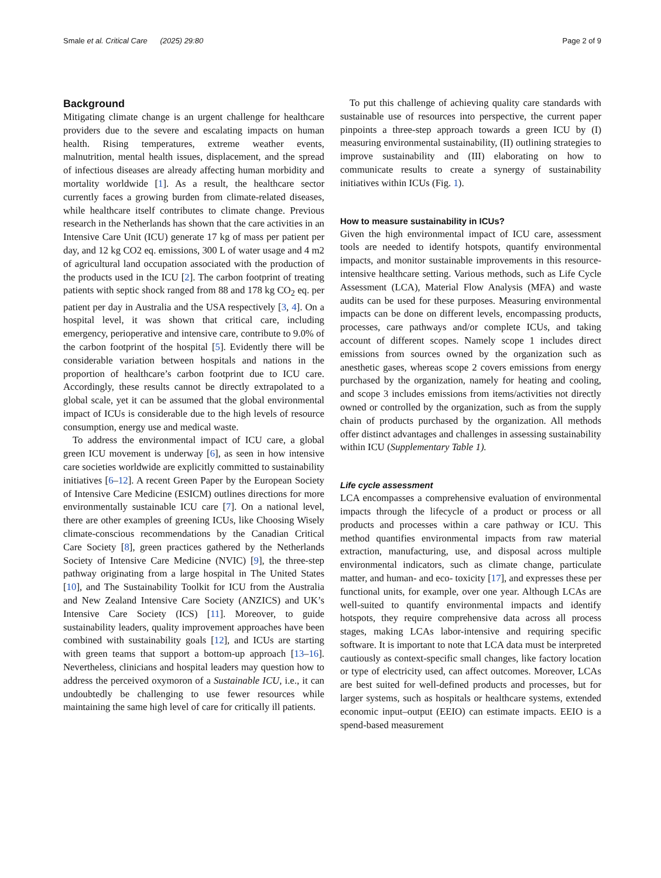Smale et al. Critical Care (2025) 29:80 Page 2 of 9
Background
Mitigating climate change is an urgent challenge for healthcare providers due to the severe and escalating impacts on human health. Rising temperatures, extreme weather events, malnutrition, mental health issues, displacement, and the spread of infectious diseases are already affecting human morbidity and mortality worldwide [1]. As a result, the healthcare sector currently faces a growing burden from climate-related diseases, while healthcare itself contributes to climate change. Previous research in the Netherlands has shown that the care activities in an Intensive Care Unit (ICU) generate 17 kg of mass per patient per day, and 12 kg CO2 eq. emissions, 300 L of water usage and 4 m2 of agricultural land occupation associated with the production of the products used in the ICU [2]. The carbon footprint of treating patients with septic shock ranged from 88 and 178 kg CO<sub>2</sub> eq. per patient per day in Australia and the USA respectively [3, 4]. On a hospital level, it was shown that critical care, including emergency, perioperative and intensive care, contribute to 9.0% of the carbon footprint of the hospital [5]. Evidently there will be considerable variation between hospitals and nations in the proportion of healthcare’s carbon footprint due to ICU care. Accordingly, these results cannot be directly extrapolated to a global scale, yet it can be assumed that the global environmental impact of ICUs is considerable due to the high levels of resource consumption, energy use and medical waste.
To address the environmental impact of ICU care, a global green ICU movement is underway [6], as seen in how intensive care societies worldwide are explicitly committed to sustainability initiatives [6–12]. A recent Green Paper by the European Society of Intensive Care Medicine (ESICM) outlines directions for more environmentally sustainable ICU care [7]. On a national level, there are other examples of greening ICUs, like Choosing Wisely climate-conscious recommendations by the Canadian Critical Care Society [8], green practices gathered by the Netherlands Society of Intensive Care Medicine (NVIC) [9], the three-step pathway originating from a large hospital in The United States [10], and The Sustainability Toolkit for ICU from the Australia and New Zealand Intensive Care Society (ANZICS) and UK’s Intensive Care Society (ICS) [11]. Moreover, to guide sustainability leaders, quality improvement approaches have been combined with sustainability goals [12], and ICUs are starting with green teams that support a bottom-up approach [13–16]. Nevertheless, clinicians and hospital leaders may question how to address the perceived oxymoron of a Sustainable ICU, i.e., it can undoubtedly be challenging to use fewer resources while maintaining the same high level of care for critically ill patients.
To put this challenge of achieving quality care standards with sustainable use of resources into perspective, the current paper pinpoints a three-step approach towards a green ICU by (I) measuring environmental sustainability, (II) outlining strategies to improve sustainability and (III) elaborating on how to communicate results to create a synergy of sustainability initiatives within ICUs (Fig. 1).
How to measure sustainability in ICUs?
Given the high environmental impact of ICU care, assessment tools are needed to identify hotspots, quantify environmental impacts, and monitor sustainable improvements in this resource-intensive healthcare setting. Various methods, such as Life Cycle Assessment (LCA), Material Flow Analysis (MFA) and waste audits can be used for these purposes. Measuring environmental impacts can be done on different levels, encompassing products, processes, care pathways and/or complete ICUs, and taking account of different scopes. Namely scope 1 includes direct emissions from sources owned by the organization such as anesthetic gases, whereas scope 2 covers emissions from energy purchased by the organization, namely for heating and cooling, and scope 3 includes emissions from items/activities not directly owned or controlled by the organization, such as from the supply chain of products purchased by the organization. All methods offer distinct advantages and challenges in assessing sustainability within ICU (Supplementary Table 1).
Life cycle assessment
LCA encompasses a comprehensive evaluation of environmental impacts through the lifecycle of a product or process or all products and processes within a care pathway or ICU. This method quantifies environmental impacts from raw material extraction, manufacturing, use, and disposal across multiple environmental indicators, such as climate change, particulate matter, and human- and eco- toxicity [17], and expresses these per functional units, for example, over one year. Although LCAs are well-suited to quantify environmental impacts and identify hotspots, they require comprehensive data across all process stages, making LCAs labor-intensive and requiring specific software. It is important to note that LCA data must be interpreted cautiously as context-specific small changes, like factory location or type of electricity used, can affect outcomes. Moreover, LCAs are best suited for well-defined products and processes, but for larger systems, such as hospitals or healthcare systems, extended economic input–output (EEIO) can estimate impacts. EEIO is a spend-based measurement